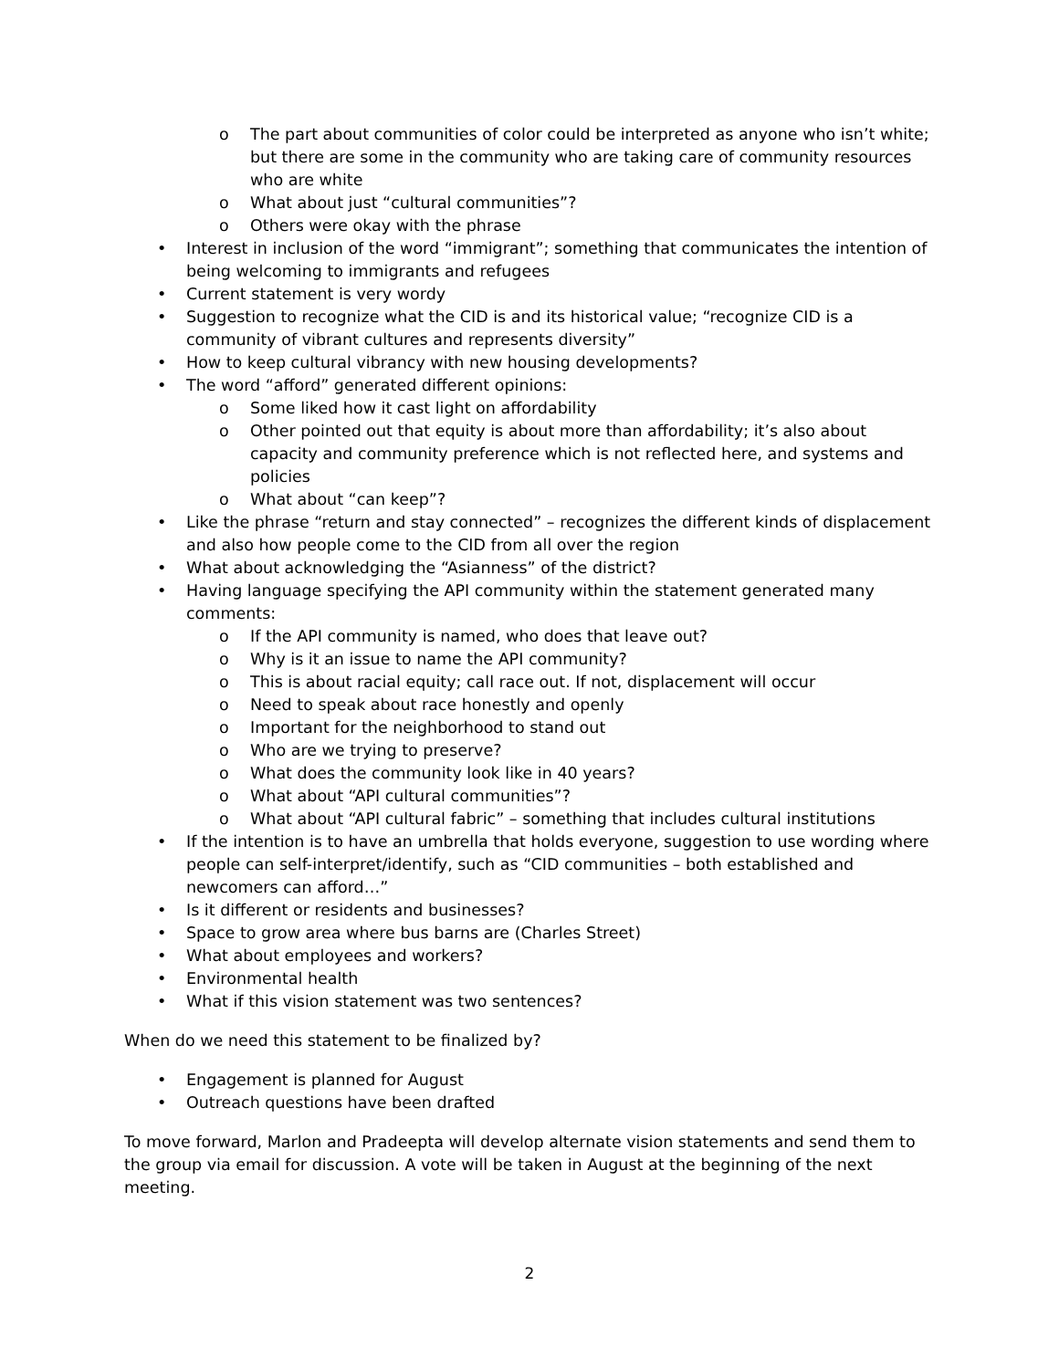o The part about communities of color could be interpreted as anyone who isn’t white; but there are some in the community who are taking care of community resources who are white
o What about just “cultural communities”?
o Others were okay with the phrase
• Interest in inclusion of the word “immigrant”; something that communicates the intention of being welcoming to immigrants and refugees
• Current statement is very wordy
• Suggestion to recognize what the CID is and its historical value; “recognize CID is a community of vibrant cultures and represents diversity”
• How to keep cultural vibrancy with new housing developments?
• The word “afford” generated different opinions:
o Some liked how it cast light on affordability
o Other pointed out that equity is about more than affordability; it’s also about capacity and community preference which is not reflected here, and systems and policies
o What about “can keep”?
• Like the phrase “return and stay connected” – recognizes the different kinds of displacement and also how people come to the CID from all over the region
• What about acknowledging the “Asianness” of the district?
• Having language specifying the API community within the statement generated many comments:
o If the API community is named, who does that leave out?
o Why is it an issue to name the API community?
o This is about racial equity; call race out. If not, displacement will occur
o Need to speak about race honestly and openly
o Important for the neighborhood to stand out
o Who are we trying to preserve?
o What does the community look like in 40 years?
o What about “API cultural communities”?
o What about “API cultural fabric” – something that includes cultural institutions
• If the intention is to have an umbrella that holds everyone, suggestion to use wording where people can self-interpret/identify, such as “CID communities – both established and newcomers can afford…”
• Is it different or residents and businesses?
• Space to grow area where bus barns are (Charles Street)
• What about employees and workers?
• Environmental health
• What if this vision statement was two sentences?
When do we need this statement to be finalized by?
• Engagement is planned for August
• Outreach questions have been drafted
To move forward, Marlon and Pradeepta will develop alternate vision statements and send them to the group via email for discussion. A vote will be taken in August at the beginning of the next meeting.
2